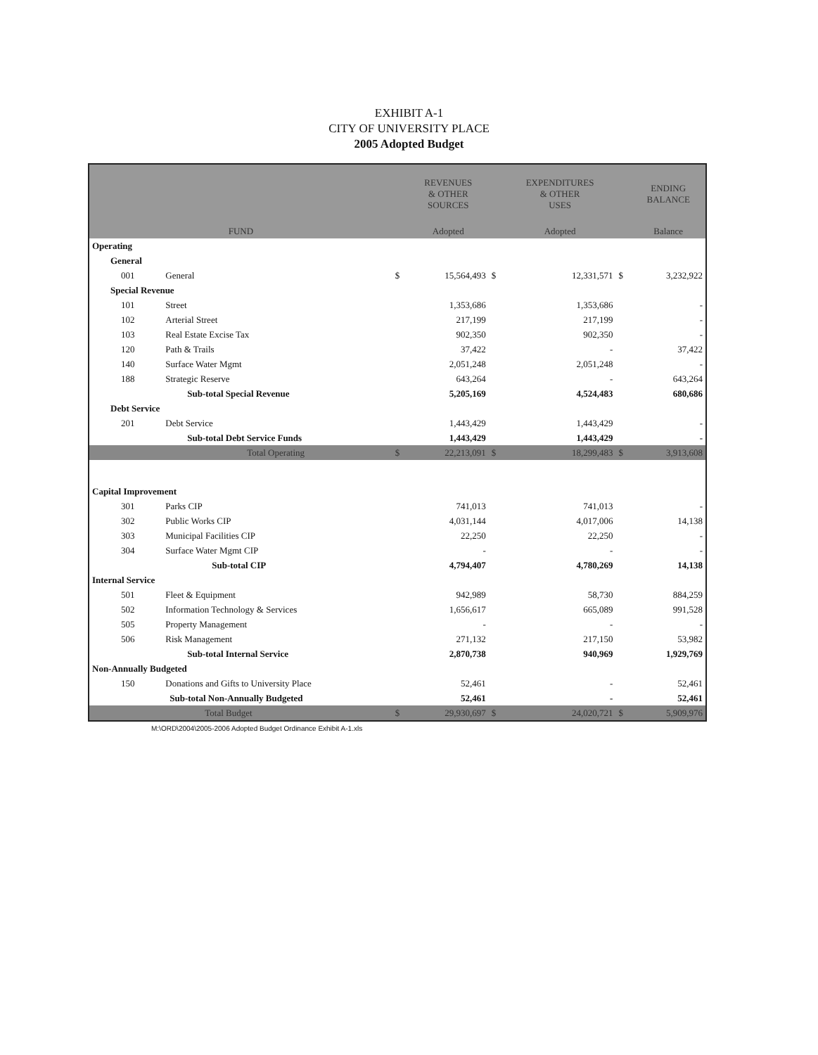EXHIBIT A-1
CITY OF UNIVERSITY PLACE
2005 Adopted Budget
| | | | REVENUES & OTHER SOURCES | | EXPENDITURES & OTHER USES | | ENDING BALANCE |
| --- | --- | --- | --- | --- | --- | --- | --- |
| FUND | | | Adopted | | Adopted | | Balance |
| Operating | | | | | | | |
| General | | | | | | | |
| 001 | General | $ | 15,564,493 | $ | 12,331,571 | $ | 3,232,922 |
| Special Revenue | | | | | | | |
| 101 | Street | | 1,353,686 | | 1,353,686 | | - |
| 102 | Arterial Street | | 217,199 | | 217,199 | | - |
| 103 | Real Estate Excise Tax | | 902,350 | | 902,350 | | - |
| 120 | Path & Trails | | 37,422 | | - | | 37,422 |
| 140 | Surface Water Mgmt | | 2,051,248 | | 2,051,248 | | - |
| 188 | Strategic Reserve | | 643,264 | | - | | 643,264 |
| | Sub-total Special Revenue | | 5,205,169 | | 4,524,483 | | 680,686 |
| Debt Service | | | | | | | |
| 201 | Debt Service | | 1,443,429 | | 1,443,429 | | - |
| | Sub-total Debt Service Funds | | 1,443,429 | | 1,443,429 | | - |
| | Total Operating | $ | 22,213,091 | $ | 18,299,483 | $ | 3,913,608 |
| Capital Improvement | | | | | | | |
| 301 | Parks CIP | | 741,013 | | 741,013 | | - |
| 302 | Public Works CIP | | 4,031,144 | | 4,017,006 | | 14,138 |
| 303 | Municipal Facilities CIP | | 22,250 | | 22,250 | | - |
| 304 | Surface Water Mgmt CIP | | - | | - | | - |
| | Sub-total CIP | | 4,794,407 | | 4,780,269 | | 14,138 |
| Internal Service | | | | | | | |
| 501 | Fleet & Equipment | | 942,989 | | 58,730 | | 884,259 |
| 502 | Information Technology & Services | | 1,656,617 | | 665,089 | | 991,528 |
| 505 | Property Management | | - | | - | | - |
| 506 | Risk Management | | 271,132 | | 217,150 | | 53,982 |
| | Sub-total Internal Service | | 2,870,738 | | 940,969 | | 1,929,769 |
| Non-Annually Budgeted | | | | | | | |
| 150 | Donations and Gifts to University Place | | 52,461 | | - | | 52,461 |
| | Sub-total Non-Annually Budgeted | | 52,461 | | - | | 52,461 |
| | Total Budget | $ | 29,930,697 | $ | 24,020,721 | $ | 5,909,976 |
M:\ORD\2004\2005-2006 Adopted Budget Ordinance Exhibit A-1.xls